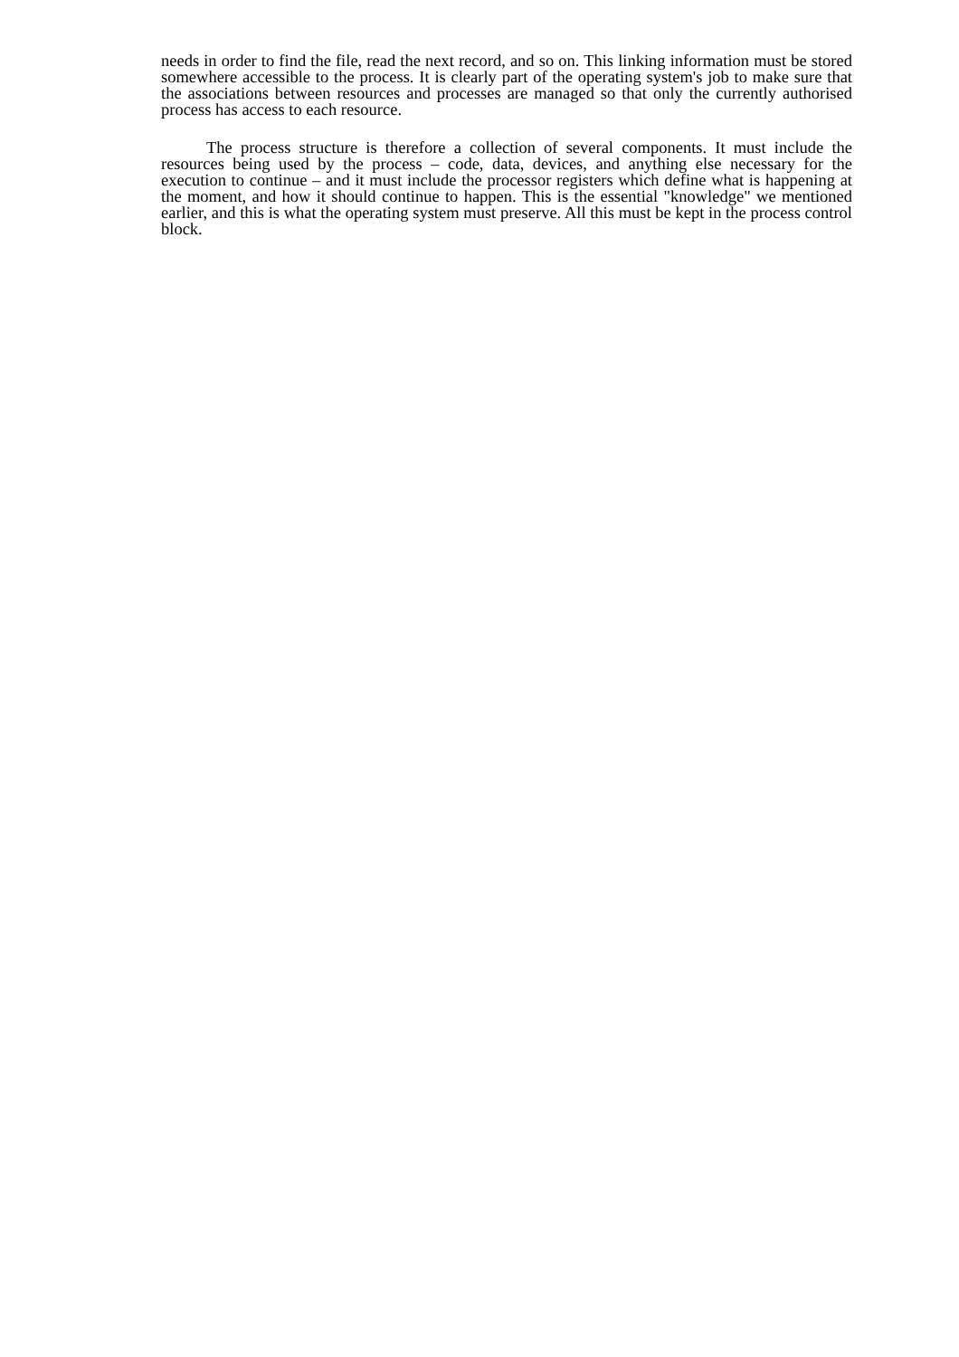needs in order to find the file, read the next record, and so on. This linking information must be stored somewhere accessible to the process. It is clearly part of the operating system's job to make sure that the associations between resources and processes are managed so that only the currently authorised process has access to each resource.
The process structure is therefore a collection of several components. It must include the resources being used by the process – code, data, devices, and anything else necessary for the execution to continue – and it must include the processor registers which define what is happening at the moment, and how it should continue to happen. This is the essential "knowledge" we mentioned earlier, and this is what the operating system must preserve. All this must be kept in the process control block.